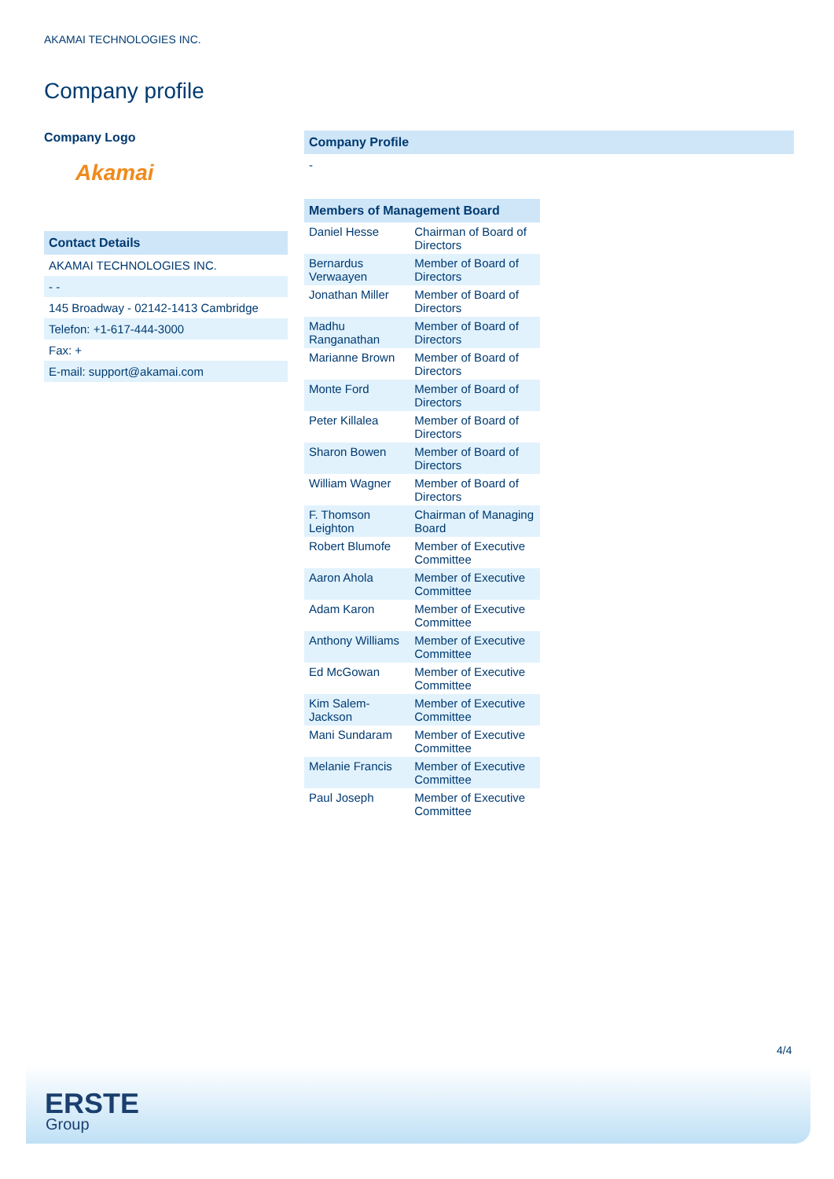AKAMAI TECHNOLOGIES INC.
Company profile
Company Logo
Akamai
Contact Details
AKAMAI TECHNOLOGIES INC.
- -
145 Broadway - 02142-1413 Cambridge
Telefon: +1-617-444-3000
Fax: +
E-mail: support@akamai.com
Company Profile
-
| Members of Management Board | |
| --- | --- |
| Daniel Hesse | Chairman of Board of Directors |
| Bernardus Verwaayen | Member of Board of Directors |
| Jonathan Miller | Member of Board of Directors |
| Madhu Ranganathan | Member of Board of Directors |
| Marianne Brown | Member of Board of Directors |
| Monte Ford | Member of Board of Directors |
| Peter Killalea | Member of Board of Directors |
| Sharon Bowen | Member of Board of Directors |
| William Wagner | Member of Board of Directors |
| F. Thomson Leighton | Chairman of Managing Board |
| Robert Blumofe | Member of Executive Committee |
| Aaron Ahola | Member of Executive Committee |
| Adam Karon | Member of Executive Committee |
| Anthony Williams | Member of Executive Committee |
| Ed McGowan | Member of Executive Committee |
| Kim Salem-Jackson | Member of Executive Committee |
| Mani Sundaram | Member of Executive Committee |
| Melanie Francis | Member of Executive Committee |
| Paul Joseph | Member of Executive Committee |
4/4
ERSTE
Group